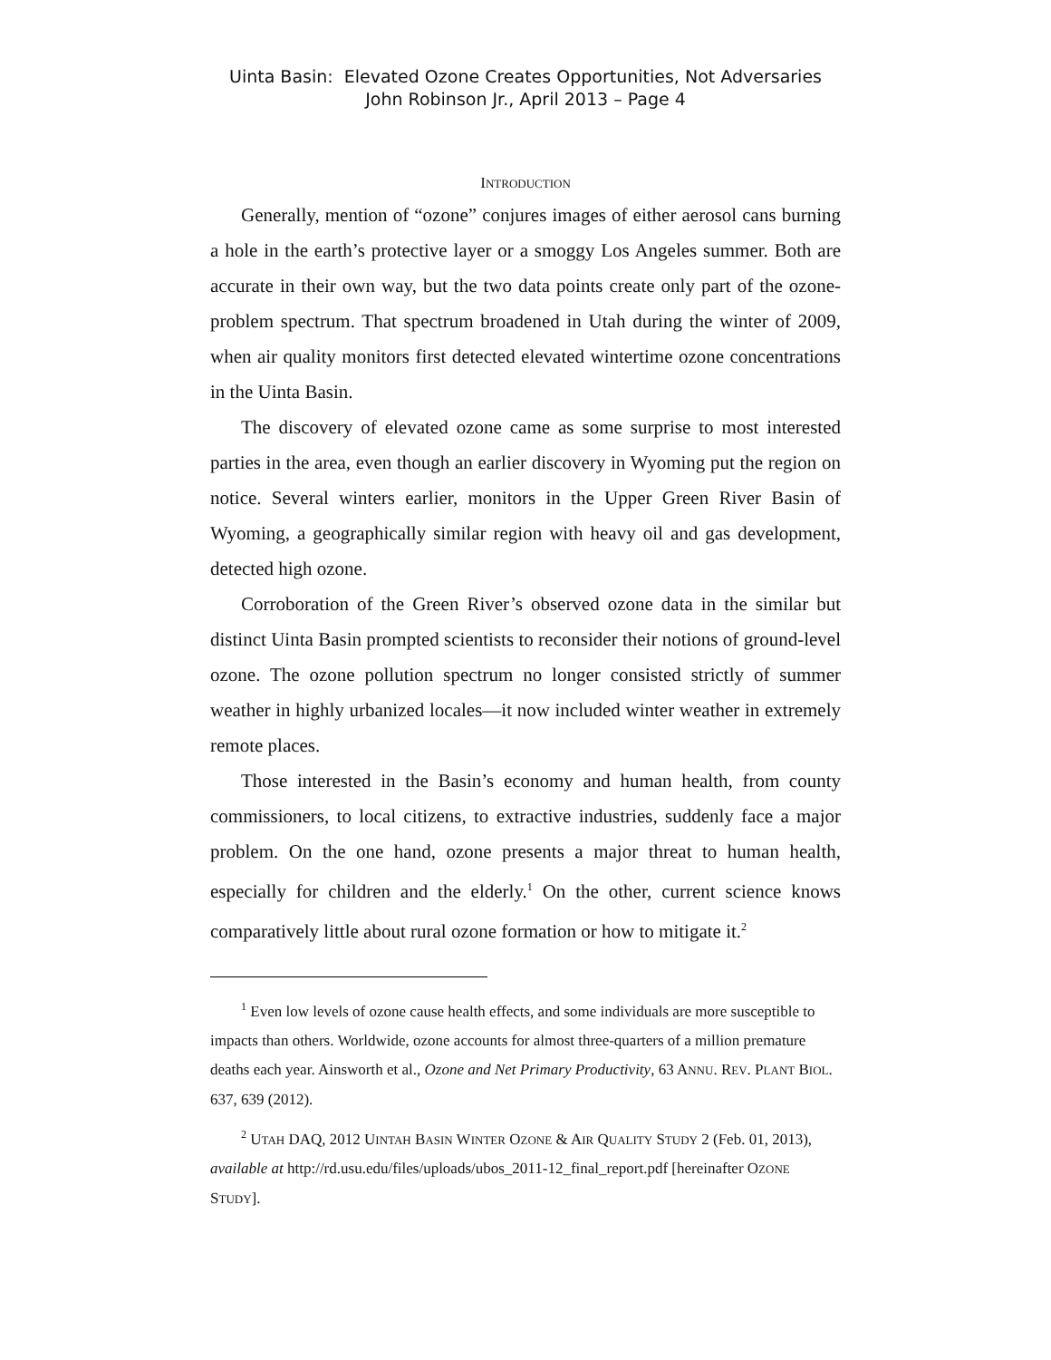Uinta Basin: Elevated Ozone Creates Opportunities, Not Adversaries
John Robinson Jr., April 2013 – Page 4
INTRODUCTION
Generally, mention of “ozone” conjures images of either aerosol cans burning a hole in the earth’s protective layer or a smoggy Los Angeles summer. Both are accurate in their own way, but the two data points create only part of the ozone-problem spectrum. That spectrum broadened in Utah during the winter of 2009, when air quality monitors first detected elevated wintertime ozone concentrations in the Uinta Basin.
The discovery of elevated ozone came as some surprise to most interested parties in the area, even though an earlier discovery in Wyoming put the region on notice. Several winters earlier, monitors in the Upper Green River Basin of Wyoming, a geographically similar region with heavy oil and gas development, detected high ozone.
Corroboration of the Green River’s observed ozone data in the similar but distinct Uinta Basin prompted scientists to reconsider their notions of ground-level ozone. The ozone pollution spectrum no longer consisted strictly of summer weather in highly urbanized locales—it now included winter weather in extremely remote places.
Those interested in the Basin’s economy and human health, from county commissioners, to local citizens, to extractive industries, suddenly face a major problem. On the one hand, ozone presents a major threat to human health, especially for children and the elderly.<sup>1</sup> On the other, current science knows comparatively little about rural ozone formation or how to mitigate it.<sup>2</sup>
<sup>1</sup> Even low levels of ozone cause health effects, and some individuals are more susceptible to impacts than others. Worldwide, ozone accounts for almost three-quarters of a million premature deaths each year. Ainsworth et al., Ozone and Net Primary Productivity, 63 ANNU. REV. PLANT BIOL. 637, 639 (2012).
<sup>2</sup> UTAH DAQ, 2012 UINTAH BASIN WINTER OZONE & AIR QUALITY STUDY 2 (Feb. 01, 2013), available at http://rd.usu.edu/files/uploads/ubos_2011-12_final_report.pdf [hereinafter OZONE STUDY].